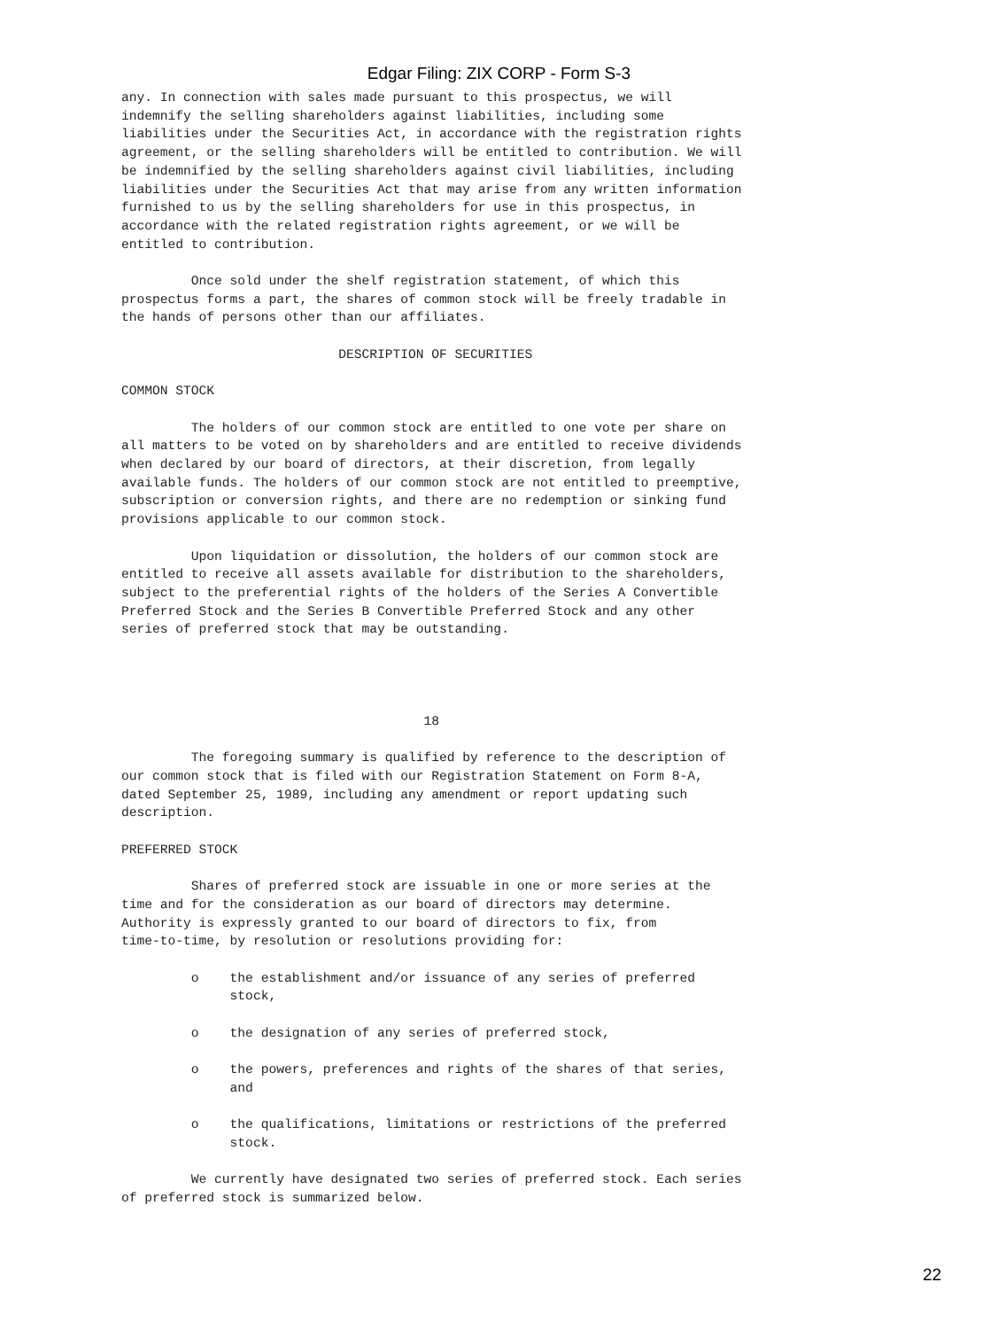Edgar Filing: ZIX CORP - Form S-3
any. In connection with sales made pursuant to this prospectus, we will
indemnify the selling shareholders against liabilities, including some
liabilities under the Securities Act, in accordance with the registration rights
agreement, or the selling shareholders will be entitled to contribution. We will
be indemnified by the selling shareholders against civil liabilities, including
liabilities under the Securities Act that may arise from any written information
furnished to us by the selling shareholders for use in this prospectus, in
accordance with the related registration rights agreement, or we will be
entitled to contribution.

         Once sold under the shelf registration statement, of which this
prospectus forms a part, the shares of common stock will be freely tradable in
the hands of persons other than our affiliates.

                            DESCRIPTION OF SECURITIES

COMMON STOCK

         The holders of our common stock are entitled to one vote per share on
all matters to be voted on by shareholders and are entitled to receive dividends
when declared by our board of directors, at their discretion, from legally
available funds. The holders of our common stock are not entitled to preemptive,
subscription or conversion rights, and there are no redemption or sinking fund
provisions applicable to our common stock.

         Upon liquidation or dissolution, the holders of our common stock are
entitled to receive all assets available for distribution to the shareholders,
subject to the preferential rights of the holders of the Series A Convertible
Preferred Stock and the Series B Convertible Preferred Stock and any other
series of preferred stock that may be outstanding.




                                       18

         The foregoing summary is qualified by reference to the description of
our common stock that is filed with our Registration Statement on Form 8-A,
dated September 25, 1989, including any amendment or report updating such
description.

PREFERRED STOCK

         Shares of preferred stock are issuable in one or more series at the
time and for the consideration as our board of directors may determine.
Authority is expressly granted to our board of directors to fix, from
time-to-time, by resolution or resolutions providing for:

         o    the establishment and/or issuance of any series of preferred
              stock,

         o    the designation of any series of preferred stock,

         o    the powers, preferences and rights of the shares of that series,
              and

         o    the qualifications, limitations or restrictions of the preferred
              stock.

         We currently have designated two series of preferred stock. Each series
of preferred stock is summarized below.
22